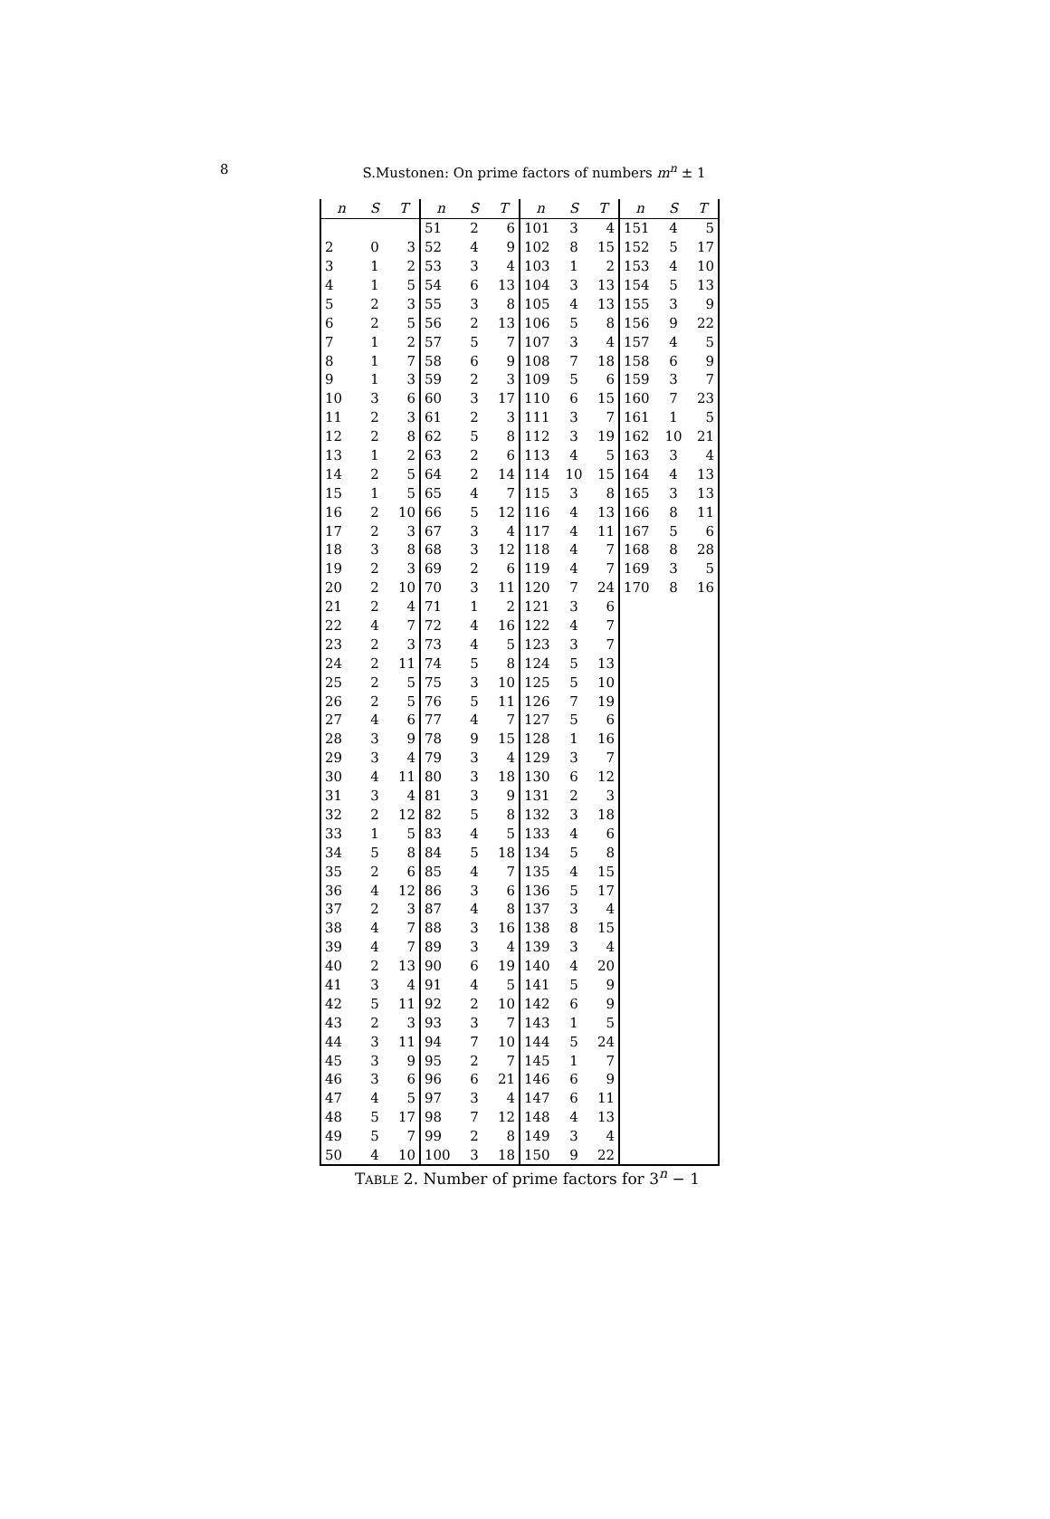8
S.Mustonen: On prime factors of numbers m<sup>n</sup> ± 1
| n | S | T | n | S | T | n | S | T | n | S | T |
| --- | --- | --- | --- | --- | --- | --- | --- | --- | --- | --- | --- |
| | | | 51 | 2 | 6 | 101 | 3 | 4 | 151 | 4 | 5 |
| 2 | 0 | 3 | 52 | 4 | 9 | 102 | 8 | 15 | 152 | 5 | 17 |
| 3 | 1 | 2 | 53 | 3 | 4 | 103 | 1 | 2 | 153 | 4 | 10 |
| 4 | 1 | 5 | 54 | 6 | 13 | 104 | 3 | 13 | 154 | 5 | 13 |
| 5 | 2 | 3 | 55 | 3 | 8 | 105 | 4 | 13 | 155 | 3 | 9 |
| 6 | 2 | 5 | 56 | 2 | 13 | 106 | 5 | 8 | 156 | 9 | 22 |
| 7 | 1 | 2 | 57 | 5 | 7 | 107 | 3 | 4 | 157 | 4 | 5 |
| 8 | 1 | 7 | 58 | 6 | 9 | 108 | 7 | 18 | 158 | 6 | 9 |
| 9 | 1 | 3 | 59 | 2 | 3 | 109 | 5 | 6 | 159 | 3 | 7 |
| 10 | 3 | 6 | 60 | 3 | 17 | 110 | 6 | 15 | 160 | 7 | 23 |
| 11 | 2 | 3 | 61 | 2 | 3 | 111 | 3 | 7 | 161 | 1 | 5 |
| 12 | 2 | 8 | 62 | 5 | 8 | 112 | 3 | 19 | 162 | 10 | 21 |
| 13 | 1 | 2 | 63 | 2 | 6 | 113 | 4 | 5 | 163 | 3 | 4 |
| 14 | 2 | 5 | 64 | 2 | 14 | 114 | 10 | 15 | 164 | 4 | 13 |
| 15 | 1 | 5 | 65 | 4 | 7 | 115 | 3 | 8 | 165 | 3 | 13 |
| 16 | 2 | 10 | 66 | 5 | 12 | 116 | 4 | 13 | 166 | 8 | 11 |
| 17 | 2 | 3 | 67 | 3 | 4 | 117 | 4 | 11 | 167 | 5 | 6 |
| 18 | 3 | 8 | 68 | 3 | 12 | 118 | 4 | 7 | 168 | 8 | 28 |
| 19 | 2 | 3 | 69 | 2 | 6 | 119 | 4 | 7 | 169 | 3 | 5 |
| 20 | 2 | 10 | 70 | 3 | 11 | 120 | 7 | 24 | 170 | 8 | 16 |
| 21 | 2 | 4 | 71 | 1 | 2 | 121 | 3 | 6 | | | |
| 22 | 4 | 7 | 72 | 4 | 16 | 122 | 4 | 7 | | | |
| 23 | 2 | 3 | 73 | 4 | 5 | 123 | 3 | 7 | | | |
| 24 | 2 | 11 | 74 | 5 | 8 | 124 | 5 | 13 | | | |
| 25 | 2 | 5 | 75 | 3 | 10 | 125 | 5 | 10 | | | |
| 26 | 2 | 5 | 76 | 5 | 11 | 126 | 7 | 19 | | | |
| 27 | 4 | 6 | 77 | 4 | 7 | 127 | 5 | 6 | | | |
| 28 | 3 | 9 | 78 | 9 | 15 | 128 | 1 | 16 | | | |
| 29 | 3 | 4 | 79 | 3 | 4 | 129 | 3 | 7 | | | |
| 30 | 4 | 11 | 80 | 3 | 18 | 130 | 6 | 12 | | | |
| 31 | 3 | 4 | 81 | 3 | 9 | 131 | 2 | 3 | | | |
| 32 | 2 | 12 | 82 | 5 | 8 | 132 | 3 | 18 | | | |
| 33 | 1 | 5 | 83 | 4 | 5 | 133 | 4 | 6 | | | |
| 34 | 5 | 8 | 84 | 5 | 18 | 134 | 5 | 8 | | | |
| 35 | 2 | 6 | 85 | 4 | 7 | 135 | 4 | 15 | | | |
| 36 | 4 | 12 | 86 | 3 | 6 | 136 | 5 | 17 | | | |
| 37 | 2 | 3 | 87 | 4 | 8 | 137 | 3 | 4 | | | |
| 38 | 4 | 7 | 88 | 3 | 16 | 138 | 8 | 15 | | | |
| 39 | 4 | 7 | 89 | 3 | 4 | 139 | 3 | 4 | | | |
| 40 | 2 | 13 | 90 | 6 | 19 | 140 | 4 | 20 | | | |
| 41 | 3 | 4 | 91 | 4 | 5 | 141 | 5 | 9 | | | |
| 42 | 5 | 11 | 92 | 2 | 10 | 142 | 6 | 9 | | | |
| 43 | 2 | 3 | 93 | 3 | 7 | 143 | 1 | 5 | | | |
| 44 | 3 | 11 | 94 | 7 | 10 | 144 | 5 | 24 | | | |
| 45 | 3 | 9 | 95 | 2 | 7 | 145 | 1 | 7 | | | |
| 46 | 3 | 6 | 96 | 6 | 21 | 146 | 6 | 9 | | | |
| 47 | 4 | 5 | 97 | 3 | 4 | 147 | 6 | 11 | | | |
| 48 | 5 | 17 | 98 | 7 | 12 | 148 | 4 | 13 | | | |
| 49 | 5 | 7 | 99 | 2 | 8 | 149 | 3 | 4 | | | |
| 50 | 4 | 10 | 100 | 3 | 18 | 150 | 9 | 22 | | | |
TABLE 2. Number of prime factors for 3<sup>n</sup> − 1